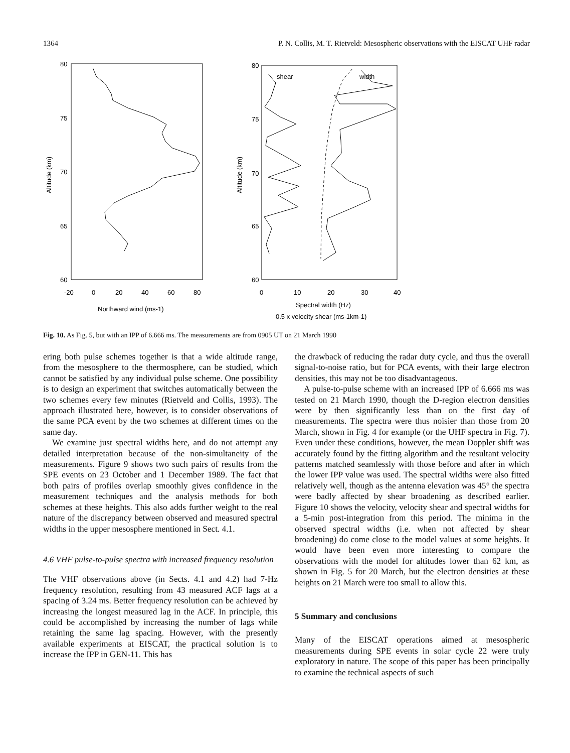1364 P. N. Collis, M. T. Rietveld: Mesospheric observations with the EISCAT UHF radar
80
75
70
65
60
-20
0
20
40
60
80
Northward wind (ms-1)
Altitude (km)
80
75
70
65
60
0
10
20
30
40
shear
width
Spectral width (Hz)
0.5 x velocity shear (ms-1km-1)
Altitude (km)
Fig. 10. As Fig. 5, but with an IPP of 6.666 ms. The measurements are from 0905 UT on 21 March 1990
ering both pulse schemes together is that a wide altitude range, from the mesosphere to the thermosphere, can be studied, which cannot be satisfied by any individual pulse scheme. One possibility is to design an experiment that switches automatically between the two schemes every few minutes (Rietveld and Collis, 1993). The approach illustrated here, however, is to consider observations of the same PCA event by the two schemes at different times on the same day.
We examine just spectral widths here, and do not attempt any detailed interpretation because of the non-simultaneity of the measurements. Figure 9 shows two such pairs of results from the SPE events on 23 October and 1 December 1989. The fact that both pairs of profiles overlap smoothly gives confidence in the measurement techniques and the analysis methods for both schemes at these heights. This also adds further weight to the real nature of the discrepancy between observed and measured spectral widths in the upper mesosphere mentioned in Sect. 4.1.
4.6 VHF pulse-to-pulse spectra with increased frequency resolution
The VHF observations above (in Sects. 4.1 and 4.2) had 7-Hz frequency resolution, resulting from 43 measured ACF lags at a spacing of 3.24 ms. Better frequency resolution can be achieved by increasing the longest measured lag in the ACF. In principle, this could be accomplished by increasing the number of lags while retaining the same lag spacing. However, with the presently available experiments at EISCAT, the practical solution is to increase the IPP in GEN-11. This has
the drawback of reducing the radar duty cycle, and thus the overall signal-to-noise ratio, but for PCA events, with their large electron densities, this may not be too disadvantageous.
A pulse-to-pulse scheme with an increased IPP of 6.666 ms was tested on 21 March 1990, though the D-region electron densities were by then significantly less than on the first day of measurements. The spectra were thus noisier than those from 20 March, shown in Fig. 4 for example (or the UHF spectra in Fig. 7). Even under these conditions, however, the mean Doppler shift was accurately found by the fitting algorithm and the resultant velocity patterns matched seamlessly with those before and after in which the lower IPP value was used. The spectral widths were also fitted relatively well, though as the antenna elevation was 45° the spectra were badly affected by shear broadening as described earlier. Figure 10 shows the velocity, velocity shear and spectral widths for a 5-min post-integration from this period. The minima in the observed spectral widths (i.e. when not affected by shear broadening) do come close to the model values at some heights. It would have been even more interesting to compare the observations with the model for altitudes lower than 62 km, as shown in Fig. 5 for 20 March, but the electron densities at these heights on 21 March were too small to allow this.
5 Summary and conclusions
Many of the EISCAT operations aimed at mesospheric measurements during SPE events in solar cycle 22 were truly exploratory in nature. The scope of this paper has been principally to examine the technical aspects of such